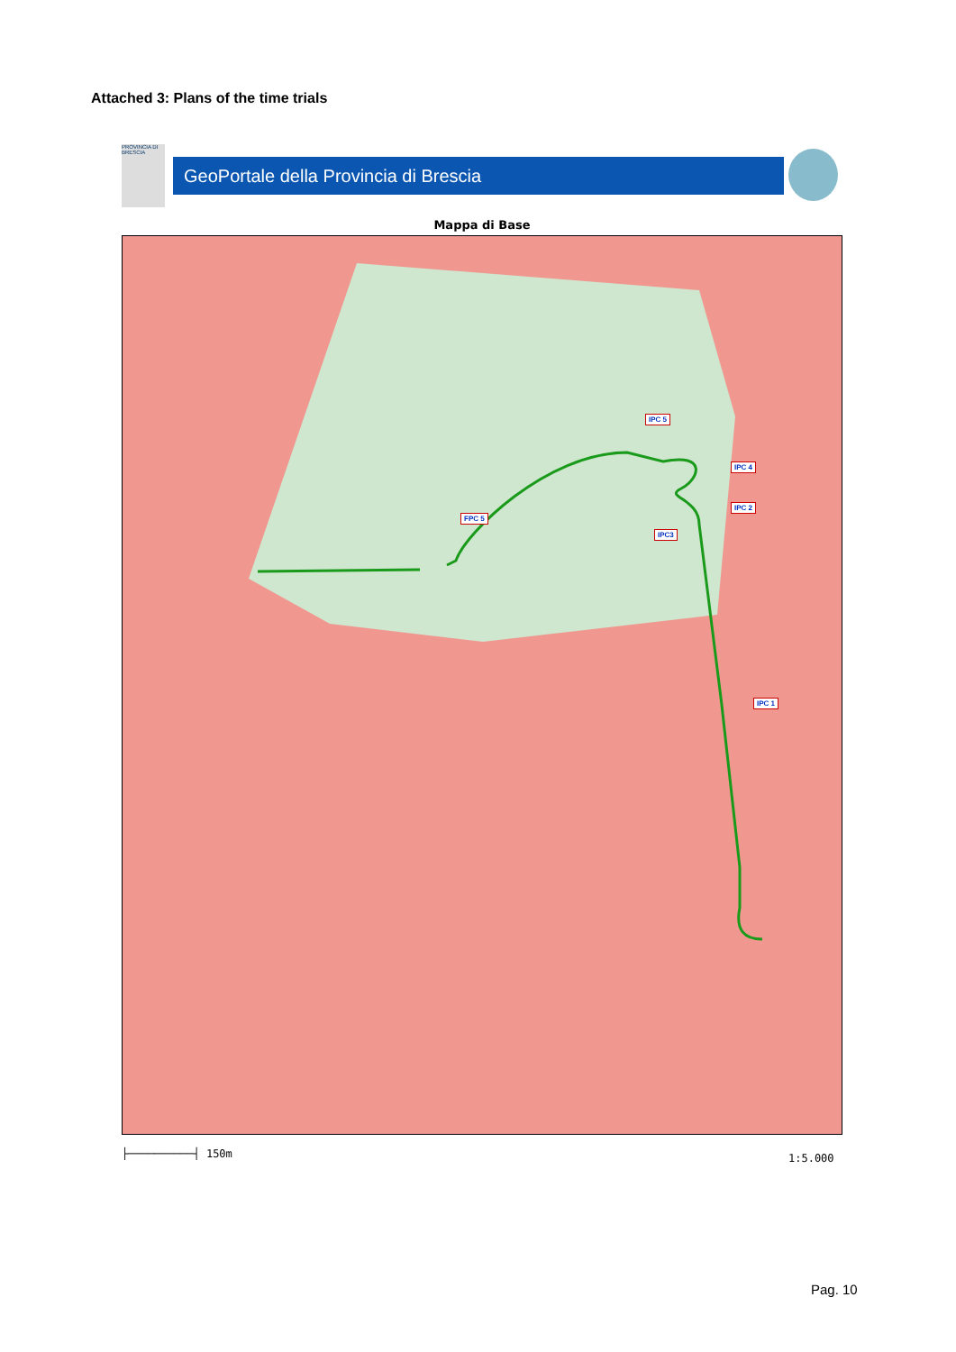Attached 3: Plans of the time trials
PROVINCIA DI BRESCIA
GeoPortale della Provincia di Brescia
Mappa di Base
IPC 5
IPC 4
IPC 2
IPC3
FPC 5
IPC 1
├──────────┤ 150m 1:5.000
Pag. 10